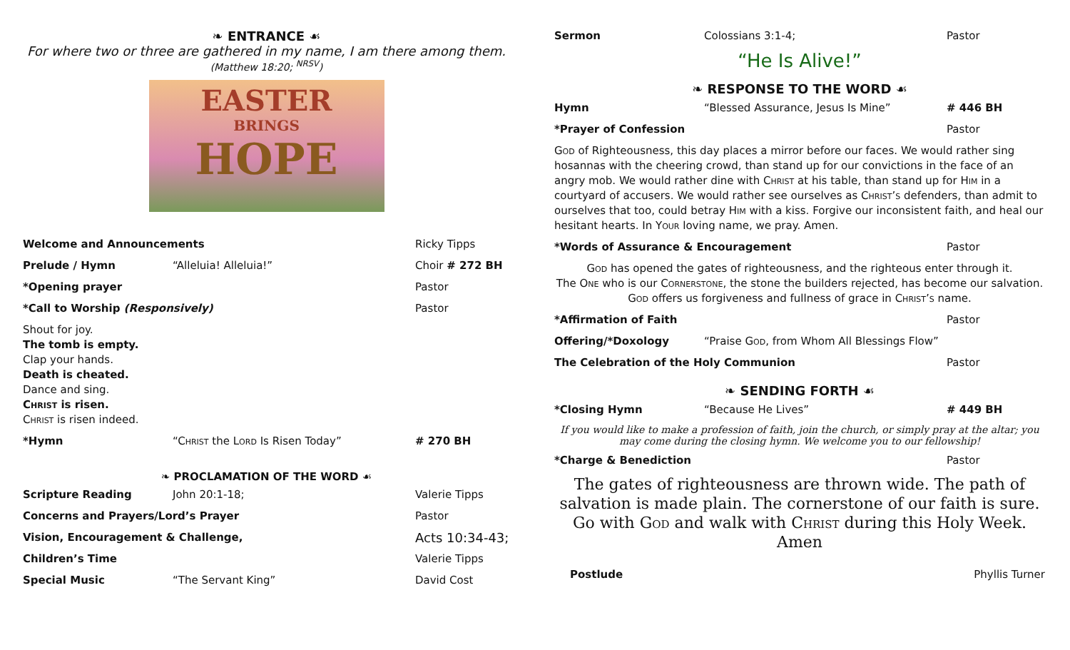❧ ENTRANCE ☙
For where two or three are gathered in my name, I am there among them.
(Matthew 18:20; <sup>NRSV</sup>)
EASTER
BRINGS
HOPE
Welcome and Announcements Ricky Tipps
Prelude / Hymn “Alleluia! Alleluia!” Choir # 272 BH
*Opening prayer Pastor
*Call to Worship (Responsively) Pastor
Shout for joy.
The tomb is empty.
Clap your hands.
Death is cheated.
Dance and sing.
Christ is risen.
Christ is risen indeed.
*Hymn “Christ the Lord Is Risen Today” # 270 BH
❧ PROCLAMATION OF THE WORD ☙
Scripture Reading John 20:1-18; Valerie Tipps
Concerns and Prayers/Lord’s Prayer Pastor
Vision, Encouragement & Challenge, Acts 10:34-43;
Children’s Time Valerie Tipps
Special Music “The Servant King” David Cost
Sermon Colossians 3:1-4; Pastor
“He Is Alive!”
❧ RESPONSE TO THE WORD ☙
Hymn “Blessed Assurance, Jesus Is Mine” # 446 BH
*Prayer of Confession Pastor
God of Righteousness, this day places a mirror before our faces. We would rather sing hosannas with the cheering crowd, than stand up for our convictions in the face of an angry mob. We would rather dine with Christ at his table, than stand up for Him in a courtyard of accusers. We would rather see ourselves as Christ’s defenders, than admit to ourselves that too, could betray Him with a kiss. Forgive our inconsistent faith, and heal our hesitant hearts. In Your loving name, we pray. Amen.
*Words of Assurance & Encouragement Pastor
God has opened the gates of righteousness, and the righteous enter through it.
The One who is our Cornerstone, the stone the builders rejected, has become our salvation.
God offers us forgiveness and fullness of grace in Christ’s name.
*Affirmation of Faith Pastor
Offering/*Doxology “Praise God, from Whom All Blessings Flow”
The Celebration of the Holy Communion Pastor
❧ SENDING FORTH ☙
*Closing Hymn “Because He Lives” # 449 BH
If you would like to make a profession of faith, join the church, or simply pray at the altar; you may come during the closing hymn. We welcome you to our fellowship!
*Charge & Benediction Pastor
The gates of righteousness are thrown wide. The path of salvation is made plain. The cornerstone of our faith is sure.
Go with God and walk with Christ during this Holy Week.
Amen
Postlude Phyllis Turner